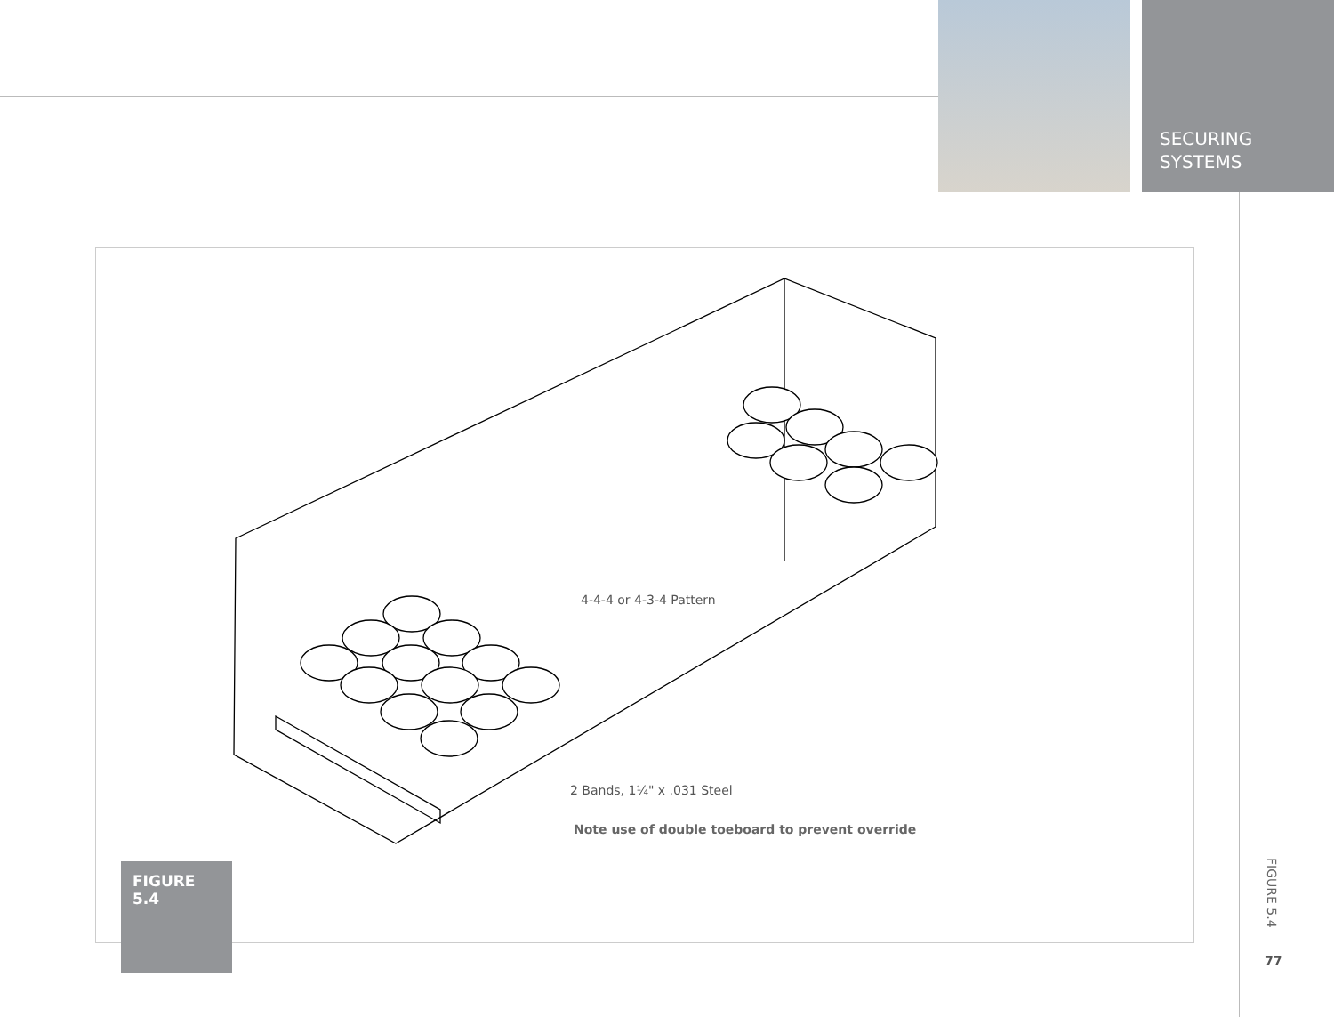SECURING
SYSTEMS
4-4-4 or 4-3-4 Pattern
2 Bands, 1¼" x .031 Steel
Note use of double toeboard to prevent override
FIGURE 5.4
FIGURE 5.4
77